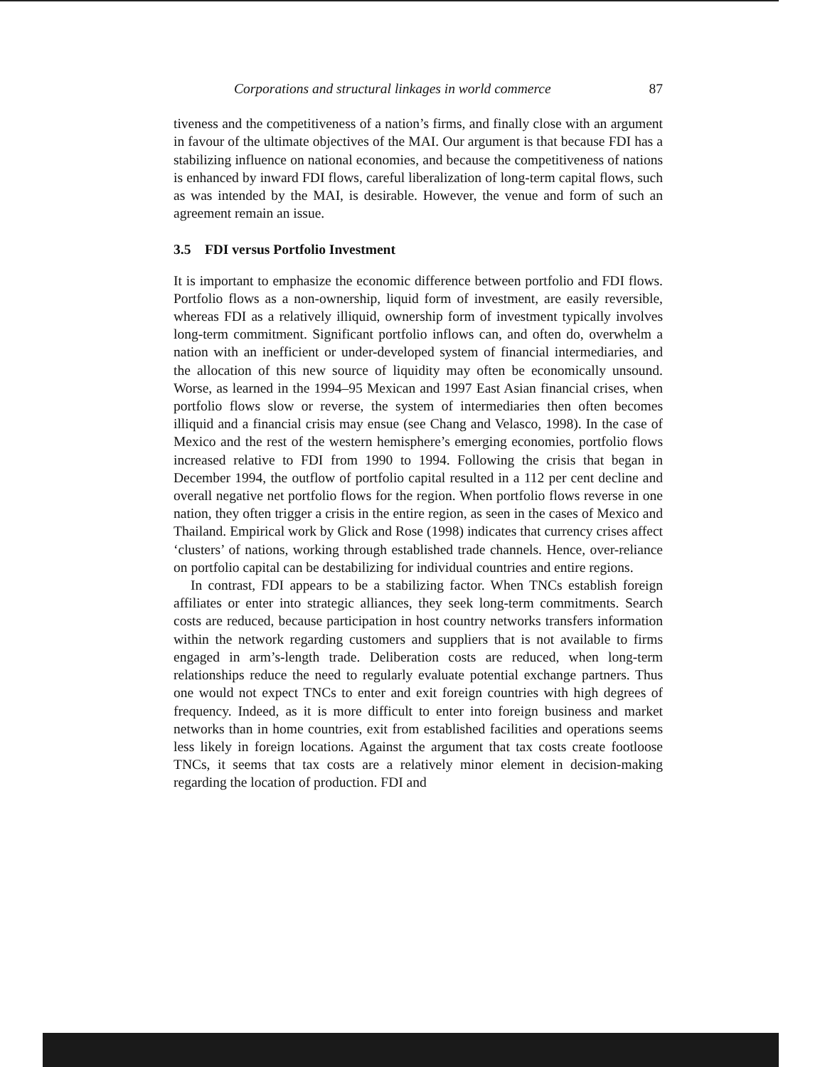Corporations and structural linkages in world commerce 87
tiveness and the competitiveness of a nation’s firms, and finally close with an argument in favour of the ultimate objectives of the MAI. Our argument is that because FDI has a stabilizing influence on national economies, and because the competitiveness of nations is enhanced by inward FDI flows, careful liberalization of long-term capital flows, such as was intended by the MAI, is desirable. However, the venue and form of such an agreement remain an issue.
3.5 FDI versus Portfolio Investment
It is important to emphasize the economic difference between portfolio and FDI flows. Portfolio flows as a non-ownership, liquid form of investment, are easily reversible, whereas FDI as a relatively illiquid, ownership form of investment typically involves long-term commitment. Significant portfolio inflows can, and often do, overwhelm a nation with an inefficient or under-developed system of financial intermediaries, and the allocation of this new source of liquidity may often be economically unsound. Worse, as learned in the 1994–95 Mexican and 1997 East Asian financial crises, when portfolio flows slow or reverse, the system of intermediaries then often becomes illiquid and a financial crisis may ensue (see Chang and Velasco, 1998). In the case of Mexico and the rest of the western hemisphere’s emerging economies, portfolio flows increased relative to FDI from 1990 to 1994. Following the crisis that began in December 1994, the outflow of portfolio capital resulted in a 112 per cent decline and overall negative net portfolio flows for the region. When portfolio flows reverse in one nation, they often trigger a crisis in the entire region, as seen in the cases of Mexico and Thailand. Empirical work by Glick and Rose (1998) indicates that currency crises affect ‘clusters’ of nations, working through established trade channels. Hence, over-reliance on portfolio capital can be destabilizing for individual countries and entire regions.
In contrast, FDI appears to be a stabilizing factor. When TNCs establish foreign affiliates or enter into strategic alliances, they seek long-term commitments. Search costs are reduced, because participation in host country networks transfers information within the network regarding customers and suppliers that is not available to firms engaged in arm’s-length trade. Deliberation costs are reduced, when long-term relationships reduce the need to regularly evaluate potential exchange partners. Thus one would not expect TNCs to enter and exit foreign countries with high degrees of frequency. Indeed, as it is more difficult to enter into foreign business and market networks than in home countries, exit from established facilities and operations seems less likely in foreign locations. Against the argument that tax costs create footloose TNCs, it seems that tax costs are a relatively minor element in decision-making regarding the location of production. FDI and